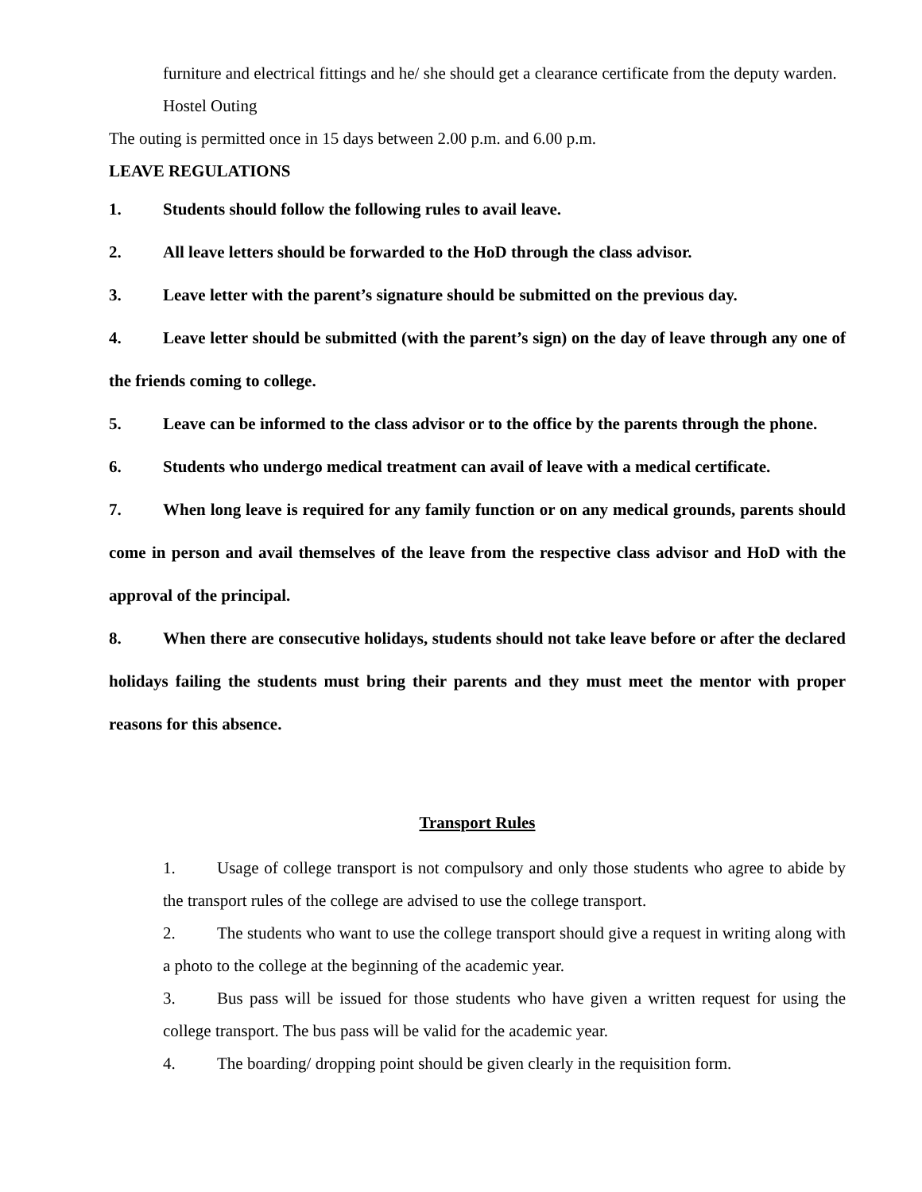furniture and electrical fittings and he/ she should get a clearance certificate from the deputy warden.
Hostel Outing
The outing is permitted once in 15 days between 2.00 p.m. and 6.00 p.m.
LEAVE REGULATIONS
1. Students should follow the following rules to avail leave.
2. All leave letters should be forwarded to the HoD through the class advisor.
3. Leave letter with the parent’s signature should be submitted on the previous day.
4. Leave letter should be submitted (with the parent’s sign) on the day of leave through any one of the friends coming to college.
5. Leave can be informed to the class advisor or to the office by the parents through the phone.
6. Students who undergo medical treatment can avail of leave with a medical certificate.
7. When long leave is required for any family function or on any medical grounds, parents should come in person and avail themselves of the leave from the respective class advisor and HoD with the approval of the principal.
8. When there are consecutive holidays, students should not take leave before or after the declared holidays failing the students must bring their parents and they must meet the mentor with proper reasons for this absence.
Transport Rules
1. Usage of college transport is not compulsory and only those students who agree to abide by the transport rules of the college are advised to use the college transport.
2. The students who want to use the college transport should give a request in writing along with a photo to the college at the beginning of the academic year.
3. Bus pass will be issued for those students who have given a written request for using the college transport. The bus pass will be valid for the academic year.
4. The boarding/ dropping point should be given clearly in the requisition form.